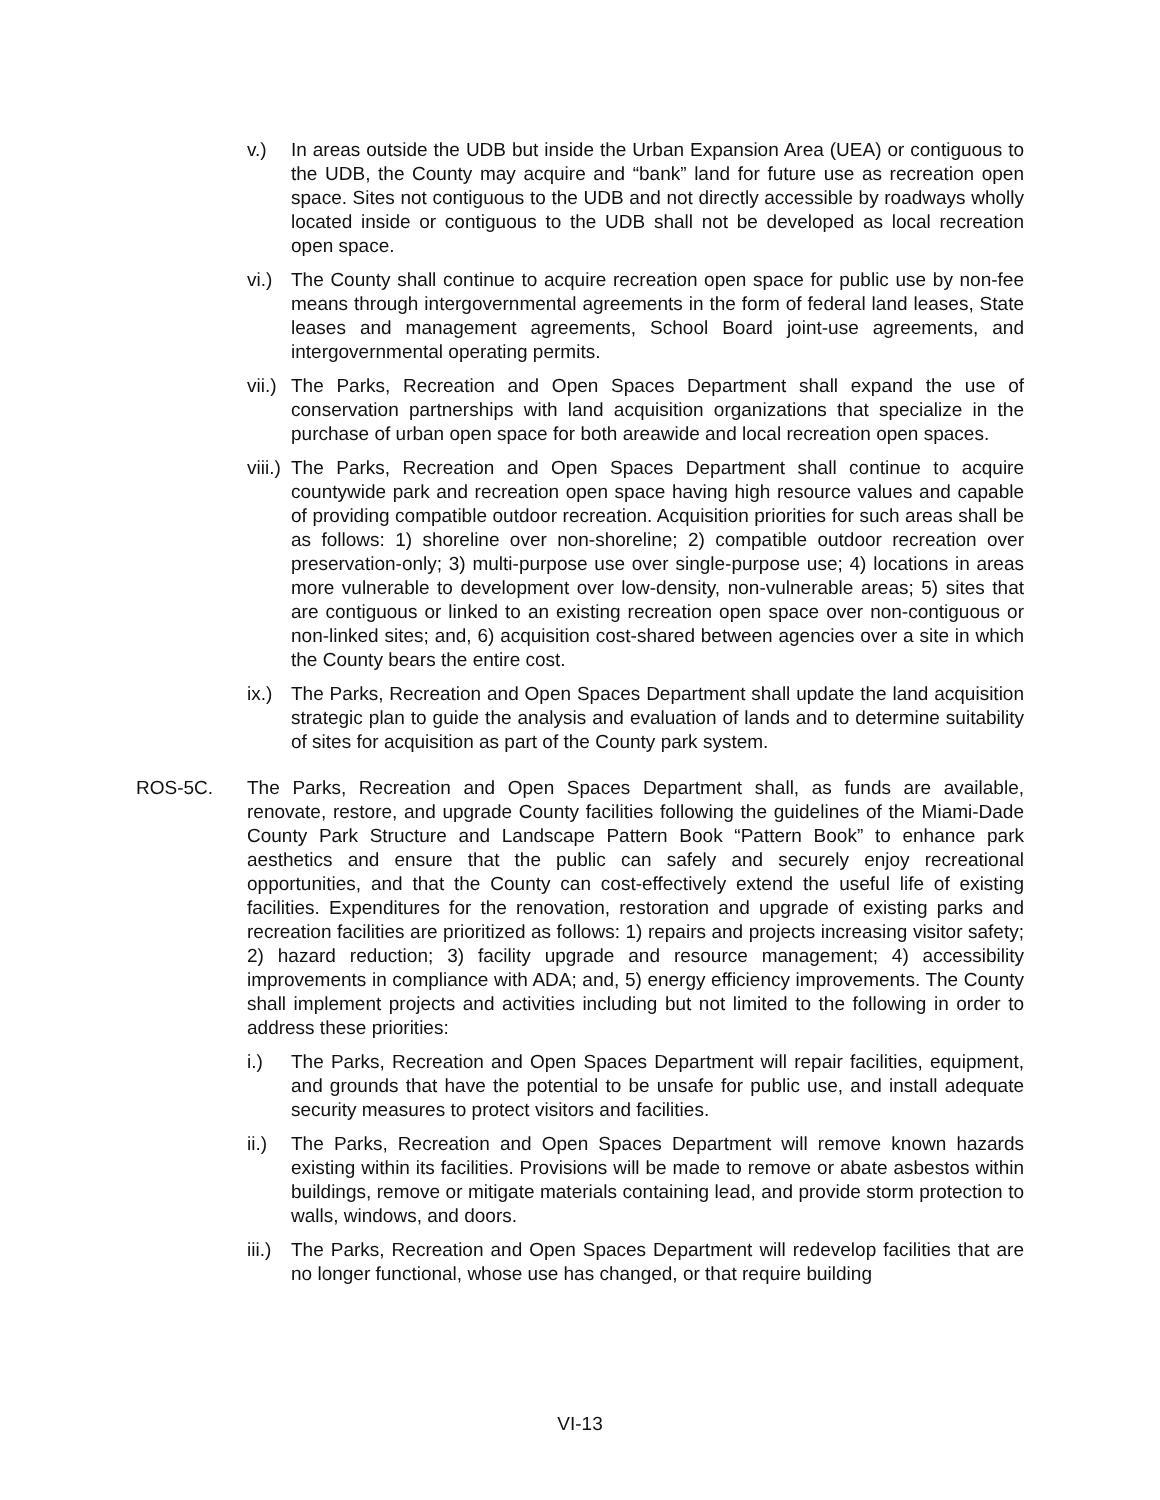v.) In areas outside the UDB but inside the Urban Expansion Area (UEA) or contiguous to the UDB, the County may acquire and “bank” land for future use as recreation open space. Sites not contiguous to the UDB and not directly accessible by roadways wholly located inside or contiguous to the UDB shall not be developed as local recreation open space.
vi.)
The County shall continue to acquire recreation open space for public use by non-fee means through intergovernmental agreements in the form of federal land leases, State leases and management agreements, School Board joint-use agreements, and intergovernmental operating permits.
vii.)
The Parks, Recreation and Open Spaces Department shall expand the use of conservation partnerships with land acquisition organizations that specialize in the purchase of urban open space for both areawide and local recreation open spaces.
viii.)
The Parks, Recreation and Open Spaces Department shall continue to acquire countywide park and recreation open space having high resource values and capable of providing compatible outdoor recreation. Acquisition priorities for such areas shall be as follows: 1) shoreline over non-shoreline; 2) compatible outdoor recreation over preservation-only; 3) multi-purpose use over single-purpose use; 4) locations in areas more vulnerable to development over low-density, non-vulnerable areas; 5) sites that are contiguous or linked to an existing recreation open space over non-contiguous or non-linked sites; and, 6) acquisition cost-shared between agencies over a site in which the County bears the entire cost.
ix.)
The Parks, Recreation and Open Spaces Department shall update the land acquisition strategic plan to guide the analysis and evaluation of lands and to determine suitability of sites for acquisition as part of the County park system.
ROS-5C. The Parks, Recreation and Open Spaces Department shall, as funds are available, renovate, restore, and upgrade County facilities following the guidelines of the Miami-Dade County Park Structure and Landscape Pattern Book “Pattern Book” to enhance park aesthetics and ensure that the public can safely and securely enjoy recreational opportunities, and that the County can cost-effectively extend the useful life of existing facilities. Expenditures for the renovation, restoration and upgrade of existing parks and recreation facilities are prioritized as follows: 1) repairs and projects increasing visitor safety; 2) hazard reduction; 3) facility upgrade and resource management; 4) accessibility improvements in compliance with ADA; and, 5) energy efficiency improvements. The County shall implement projects and activities including but not limited to the following in order to address these priorities:
i.) The Parks, Recreation and Open Spaces Department will repair facilities, equipment, and grounds that have the potential to be unsafe for public use, and install adequate security measures to protect visitors and facilities.
ii.)
The Parks, Recreation and Open Spaces Department will remove known hazards existing within its facilities. Provisions will be made to remove or abate asbestos within buildings, remove or mitigate materials containing lead, and provide storm protection to walls, windows, and doors.
iii.)
The Parks, Recreation and Open Spaces Department will redevelop facilities that are no longer functional, whose use has changed, or that require building
VI-13